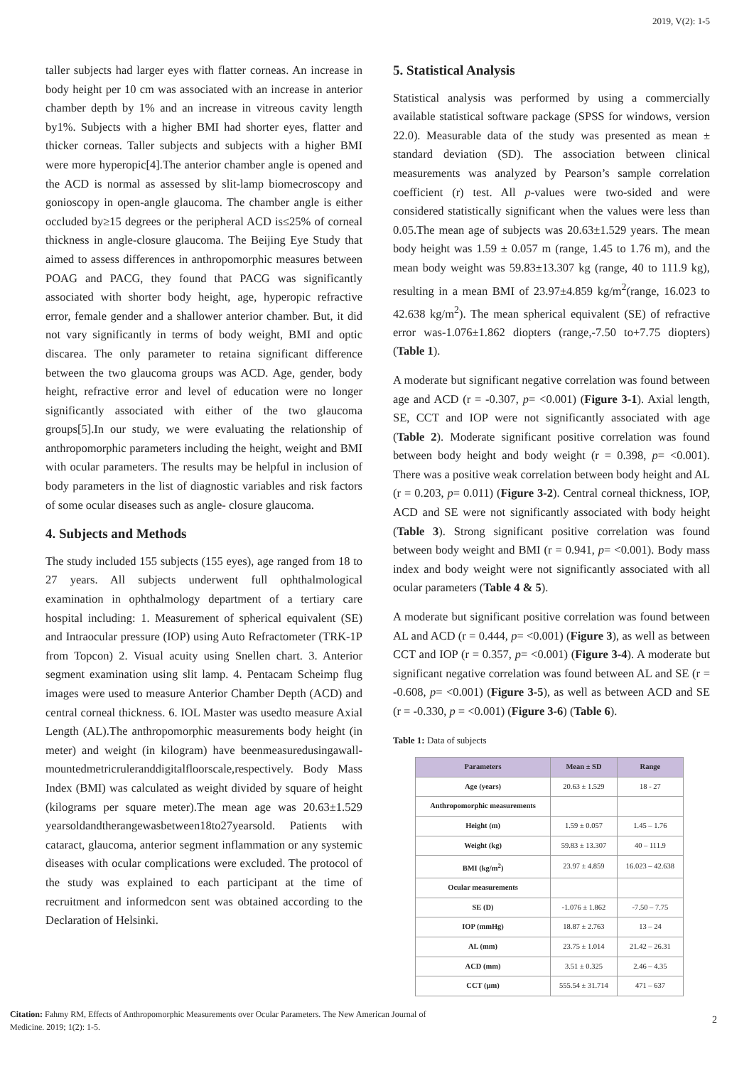2019, V(2): 1-5
taller subjects had larger eyes with flatter corneas. An increase in body height per 10 cm was associated with an increase in anterior chamber depth by 1% and an increase in vitreous cavity length by1%. Subjects with a higher BMI had shorter eyes, flatter and thicker corneas. Taller subjects and subjects with a higher BMI were more hyperopic[4].The anterior chamber angle is opened and the ACD is normal as assessed by slit-lamp biomecroscopy and gonioscopy in open-angle glaucoma. The chamber angle is either occluded by≥15 degrees or the peripheral ACD is≤25% of corneal thickness in angle-closure glaucoma. The Beijing Eye Study that aimed to assess differences in anthropomorphic measures between POAG and PACG, they found that PACG was significantly associated with shorter body height, age, hyperopic refractive error, female gender and a shallower anterior chamber. But, it did not vary significantly in terms of body weight, BMI and optic discarea. The only parameter to retaina significant difference between the two glaucoma groups was ACD. Age, gender, body height, refractive error and level of education were no longer significantly associated with either of the two glaucoma groups[5].In our study, we were evaluating the relationship of anthropomorphic parameters including the height, weight and BMI with ocular parameters. The results may be helpful in inclusion of body parameters in the list of diagnostic variables and risk factors of some ocular diseases such as angle- closure glaucoma.
4. Subjects and Methods
The study included 155 subjects (155 eyes), age ranged from 18 to 27 years. All subjects underwent full ophthalmological examination in ophthalmology department of a tertiary care hospital including: 1. Measurement of spherical equivalent (SE) and Intraocular pressure (IOP) using Auto Refractometer (TRK-1P from Topcon) 2. Visual acuity using Snellen chart. 3. Anterior segment examination using slit lamp. 4. Pentacam Scheimp flug images were used to measure Anterior Chamber Depth (ACD) and central corneal thickness. 6. IOL Master was usedto measure Axial Length (AL).The anthropomorphic measurements body height (in meter) and weight (in kilogram) have beenmeasuredusingawall-mountedmetricruleranddigitalfloorscale,respectively. Body Mass Index (BMI) was calculated as weight divided by square of height (kilograms per square meter).The mean age was 20.63±1.529 yearsoldandtherangewasbetween18to27yearsold. Patients with cataract, glaucoma, anterior segment inflammation or any systemic diseases with ocular complications were excluded. The protocol of the study was explained to each participant at the time of recruitment and informedcon sent was obtained according to the Declaration of Helsinki.
5. Statistical Analysis
Statistical analysis was performed by using a commercially available statistical software package (SPSS for windows, version 22.0). Measurable data of the study was presented as mean ± standard deviation (SD). The association between clinical measurements was analyzed by Pearson’s sample correlation coefficient (r) test. All p-values were two-sided and were considered statistically significant when the values were less than 0.05.The mean age of subjects was 20.63±1.529 years. The mean body height was 1.59 ± 0.057 m (range, 1.45 to 1.76 m), and the mean body weight was 59.83±13.307 kg (range, 40 to 111.9 kg), resulting in a mean BMI of 23.97±4.859 kg/m<sup>2</sup>(range, 16.023 to 42.638 kg/m<sup>2</sup>). The mean spherical equivalent (SE) of refractive error was-1.076±1.862 diopters (range,-7.50 to+7.75 diopters) (Table 1).
A moderate but significant negative correlation was found between age and ACD (r = -0.307, p= <0.001) (Figure 3-1). Axial length, SE, CCT and IOP were not significantly associated with age (Table 2). Moderate significant positive correlation was found between body height and body weight (r = 0.398, p= <0.001). There was a positive weak correlation between body height and AL (r = 0.203, p= 0.011) (Figure 3-2). Central corneal thickness, IOP, ACD and SE were not significantly associated with body height (Table 3). Strong significant positive correlation was found between body weight and BMI (r = 0.941, p= <0.001). Body mass index and body weight were not significantly associated with all ocular parameters (Table 4 & 5).
A moderate but significant positive correlation was found between AL and ACD (r = 0.444, p= <0.001) (Figure 3), as well as between CCT and IOP (r = 0.357, p= <0.001) (Figure 3-4). A moderate but significant negative correlation was found between AL and SE (r = -0.608, p= <0.001) (Figure 3-5), as well as between ACD and SE (r = -0.330, p = <0.001) (Figure 3-6) (Table 6).
Table 1: Data of subjects
| Parameters | Mean ± SD | Range |
| --- | --- | --- |
| Age (years) | 20.63 ± 1.529 | 18 - 27 |
| Anthropomorphic measurements | | |
| Height (m) | 1.59 ± 0.057 | 1.45 – 1.76 |
| Weight (kg) | 59.83 ± 13.307 | 40 – 111.9 |
| BMI (kg/m<sup>2</sup>) | 23.97 ± 4.859 | 16.023 – 42.638 |
| Ocular measurements | | |
| SE (D) | -1.076 ± 1.862 | -7.50 – 7.75 |
| IOP (mmHg) | 18.87 ± 2.763 | 13 – 24 |
| AL (mm) | 23.75 ± 1.014 | 21.42 – 26.31 |
| ACD (mm) | 3.51 ± 0.325 | 2.46 – 4.35 |
| CCT (µm) | 555.54 ± 31.714 | 471 – 637 |
Citation: Fahmy RM, Effects of Anthropomorphic Measurements over Ocular Parameters. The New American Journal of
Medicine. 2019; 1(2): 1-5.
2